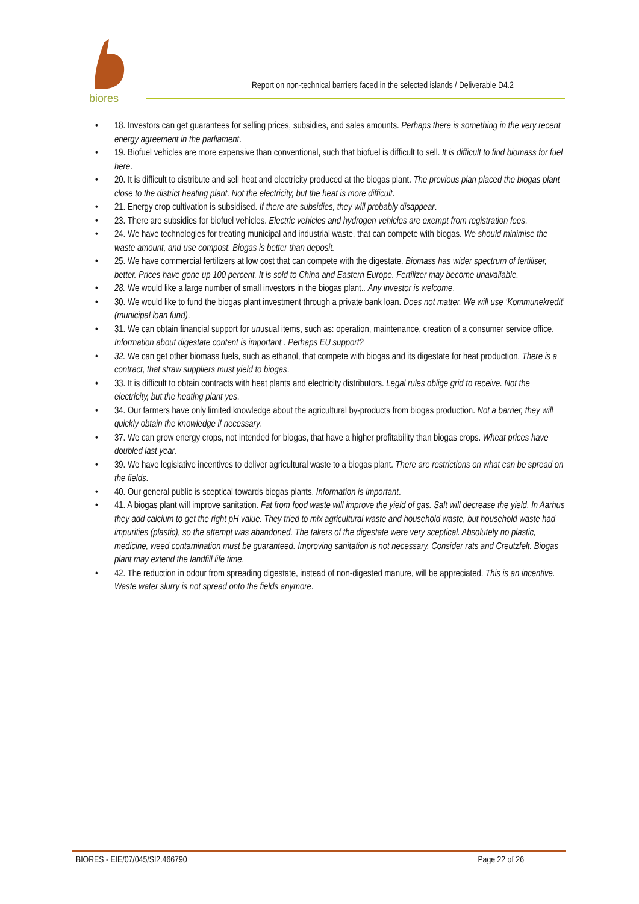biores
Report on non-technical barriers faced in the selected islands / Deliverable D4.2
• 18. Investors can get guarantees for selling prices, subsidies, and sales amounts. Perhaps there is something in the very recent energy agreement in the parliament.
• 19. Biofuel vehicles are more expensive than conventional, such that biofuel is difficult to sell. It is difficult to find biomass for fuel here.
• 20. It is difficult to distribute and sell heat and electricity produced at the biogas plant. The previous plan placed the biogas plant close to the district heating plant. Not the electricity, but the heat is more difficult.
• 21. Energy crop cultivation is subsidised. If there are subsidies, they will probably disappear.
• 23. There are subsidies for biofuel vehicles. Electric vehicles and hydrogen vehicles are exempt from registration fees.
• 24. We have technologies for treating municipal and industrial waste, that can compete with biogas. We should minimise the waste amount, and use compost. Biogas is better than deposit.
• 25. We have commercial fertilizers at low cost that can compete with the digestate. Biomass has wider spectrum of fertiliser, better. Prices have gone up 100 percent. It is sold to China and Eastern Europe. Fertilizer may become unavailable.
• 28. We would like a large number of small investors in the biogas plant.. Any investor is welcome.
• 30. We would like to fund the biogas plant investment through a private bank loan. Does not matter. We will use ‘Kommunekredit’ (municipal loan fund).
• 31. We can obtain financial support for unusual items, such as: operation, maintenance, creation of a consumer service office. Information about digestate content is important . Perhaps EU support?
• 32. We can get other biomass fuels, such as ethanol, that compete with biogas and its digestate for heat production. There is a contract, that straw suppliers must yield to biogas.
• 33. It is difficult to obtain contracts with heat plants and electricity distributors. Legal rules oblige grid to receive. Not the electricity, but the heating plant yes.
• 34. Our farmers have only limited knowledge about the agricultural by-products from biogas production. Not a barrier, they will quickly obtain the knowledge if necessary.
• 37. We can grow energy crops, not intended for biogas, that have a higher profitability than biogas crops. Wheat prices have doubled last year.
• 39. We have legislative incentives to deliver agricultural waste to a biogas plant. There are restrictions on what can be spread on the fields.
• 40. Our general public is sceptical towards biogas plants. Information is important.
• 41. A biogas plant will improve sanitation. Fat from food waste will improve the yield of gas. Salt will decrease the yield. In Aarhus they add calcium to get the right pH value. They tried to mix agricultural waste and household waste, but household waste had impurities (plastic), so the attempt was abandoned. The takers of the digestate were very sceptical. Absolutely no plastic, medicine, weed contamination must be guaranteed. Improving sanitation is not necessary. Consider rats and Creutzfelt. Biogas plant may extend the landfill life time.
• 42. The reduction in odour from spreading digestate, instead of non-digested manure, will be appreciated. This is an incentive. Waste water slurry is not spread onto the fields anymore.
BIORES - EIE/07/045/SI2.466790 Page 22 of 26